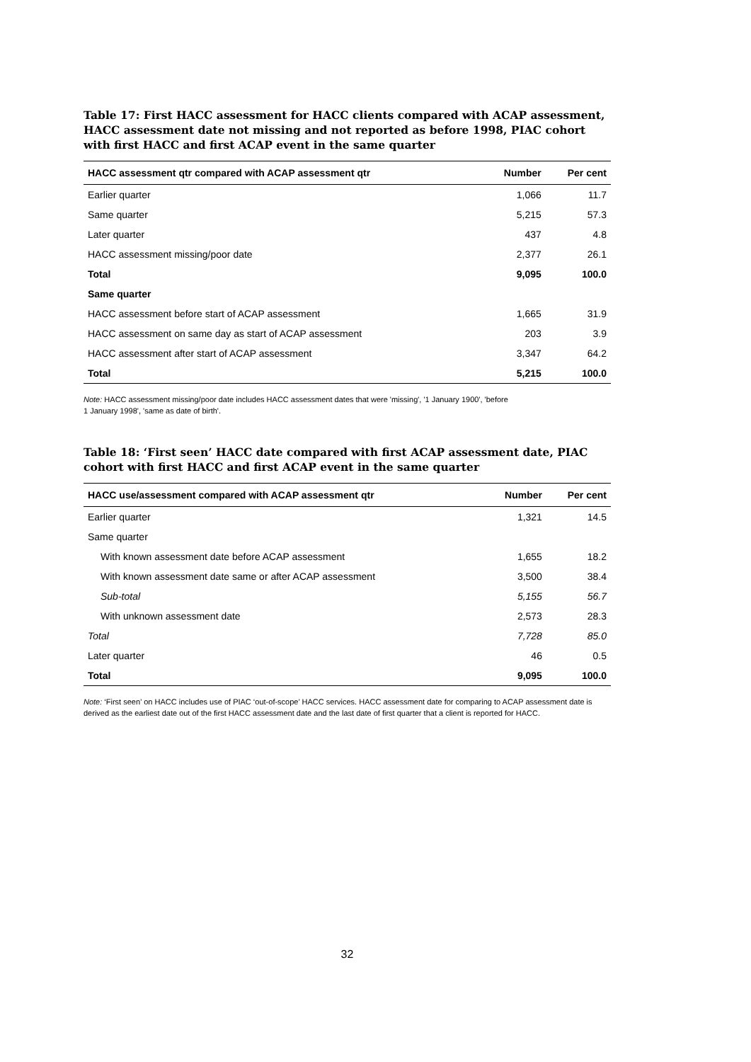Table 17: First HACC assessment for HACC clients compared with ACAP assessment, HACC assessment date not missing and not reported as before 1998, PIAC cohort with first HACC and first ACAP event in the same quarter
| HACC assessment qtr compared with ACAP assessment qtr | Number | Per cent |
| --- | --- | --- |
| Earlier quarter | 1,066 | 11.7 |
| Same quarter | 5,215 | 57.3 |
| Later quarter | 437 | 4.8 |
| HACC assessment missing/poor date | 2,377 | 26.1 |
| Total | 9,095 | 100.0 |
| Same quarter | | |
| HACC assessment before start of ACAP assessment | 1,665 | 31.9 |
| HACC assessment on same day as start of ACAP assessment | 203 | 3.9 |
| HACC assessment after start of ACAP assessment | 3,347 | 64.2 |
| Total | 5,215 | 100.0 |
Note: HACC assessment missing/poor date includes HACC assessment dates that were 'missing', '1 January 1900', 'before
1 January 1998', 'same as date of birth'.
Table 18: ‘First seen’ HACC date compared with first ACAP assessment date, PIAC cohort with first HACC and first ACAP event in the same quarter
| HACC use/assessment compared with ACAP assessment qtr | Number | Per cent |
| --- | --- | --- |
| Earlier quarter | 1,321 | 14.5 |
| Same quarter | | |
| With known assessment date before ACAP assessment | 1,655 | 18.2 |
| With known assessment date same or after ACAP assessment | 3,500 | 38.4 |
| Sub-total | 5,155 | 56.7 |
| With unknown assessment date | 2,573 | 28.3 |
| Total | 7,728 | 85.0 |
| Later quarter | 46 | 0.5 |
| Total | 9,095 | 100.0 |
Note: ‘First seen’ on HACC includes use of PIAC ‘out-of-scope’ HACC services. HACC assessment date for comparing to ACAP assessment date is derived as the earliest date out of the first HACC assessment date and the last date of first quarter that a client is reported for HACC.
32